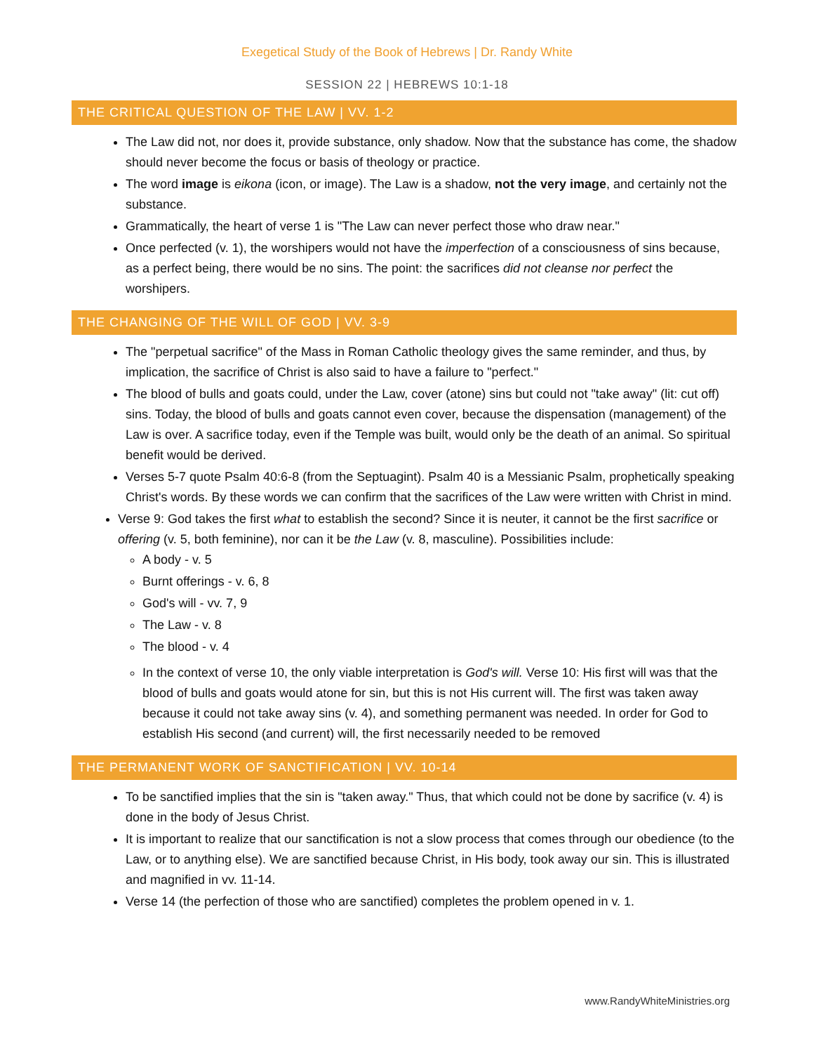Exegetical Study of the Book of Hebrews | Dr. Randy White
SESSION 22 | HEBREWS 10:1-18
THE CRITICAL QUESTION OF THE LAW | VV. 1-2
The Law did not, nor does it, provide substance, only shadow. Now that the substance has come, the shadow should never become the focus or basis of theology or practice.
The word image is eikona (icon, or image). The Law is a shadow, not the very image, and certainly not the substance.
Grammatically, the heart of verse 1 is "The Law can never perfect those who draw near."
Once perfected (v. 1), the worshipers would not have the imperfection of a consciousness of sins because, as a perfect being, there would be no sins. The point: the sacrifices did not cleanse nor perfect the worshipers.
THE CHANGING OF THE WILL OF GOD | VV. 3-9
The "perpetual sacrifice" of the Mass in Roman Catholic theology gives the same reminder, and thus, by implication, the sacrifice of Christ is also said to have a failure to "perfect."
The blood of bulls and goats could, under the Law, cover (atone) sins but could not "take away" (lit: cut off) sins. Today, the blood of bulls and goats cannot even cover, because the dispensation (management) of the Law is over. A sacrifice today, even if the Temple was built, would only be the death of an animal. So spiritual benefit would be derived.
Verses 5-7 quote Psalm 40:6-8 (from the Septuagint). Psalm 40 is a Messianic Psalm, prophetically speaking Christ's words. By these words we can confirm that the sacrifices of the Law were written with Christ in mind.
Verse 9: God takes the first what to establish the second? Since it is neuter, it cannot be the first sacrifice or offering (v. 5, both feminine), nor can it be the Law (v. 8, masculine). Possibilities include:
A body - v. 5
Burnt offerings - v. 6, 8
God's will - vv. 7, 9
The Law - v. 8
The blood - v. 4
In the context of verse 10, the only viable interpretation is God's will. Verse 10: His first will was that the blood of bulls and goats would atone for sin, but this is not His current will. The first was taken away because it could not take away sins (v. 4), and something permanent was needed. In order for God to establish His second (and current) will, the first necessarily needed to be removed
THE PERMANENT WORK OF SANCTIFICATION | VV. 10-14
To be sanctified implies that the sin is "taken away." Thus, that which could not be done by sacrifice (v. 4) is done in the body of Jesus Christ.
It is important to realize that our sanctification is not a slow process that comes through our obedience (to the Law, or to anything else). We are sanctified because Christ, in His body, took away our sin. This is illustrated and magnified in vv. 11-14.
Verse 14 (the perfection of those who are sanctified) completes the problem opened in v. 1.
www.RandyWhiteMinistries.org